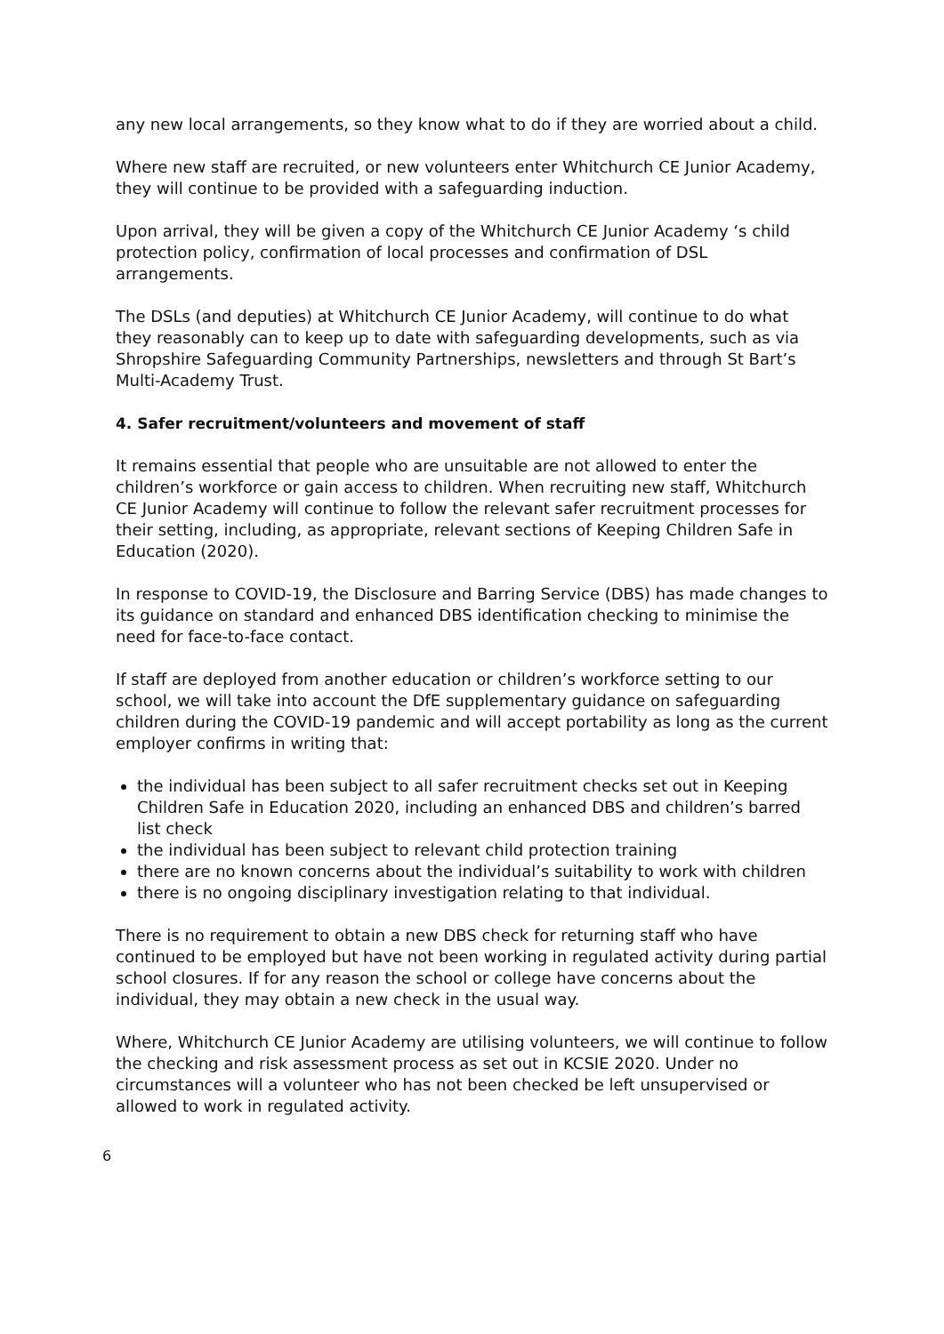any new local arrangements, so they know what to do if they are worried about a child.
Where new staff are recruited, or new volunteers enter Whitchurch CE Junior Academy, they will continue to be provided with a safeguarding induction.
Upon arrival, they will be given a copy of the Whitchurch CE Junior Academy ‘s child protection policy, confirmation of local processes and confirmation of DSL arrangements.
The DSLs (and deputies) at Whitchurch CE Junior Academy, will continue to do what they reasonably can to keep up to date with safeguarding developments, such as via Shropshire Safeguarding Community Partnerships, newsletters and through St Bart’s Multi-Academy Trust.
4. Safer recruitment/volunteers and movement of staff
It remains essential that people who are unsuitable are not allowed to enter the children’s workforce or gain access to children. When recruiting new staff, Whitchurch CE Junior Academy will continue to follow the relevant safer recruitment processes for their setting, including, as appropriate, relevant sections of Keeping Children Safe in Education (2020).
In response to COVID-19, the Disclosure and Barring Service (DBS) has made changes to its guidance on standard and enhanced DBS identification checking to minimise the need for face-to-face contact.
If staff are deployed from another education or children’s workforce setting to our school, we will take into account the DfE supplementary guidance on safeguarding children during the COVID-19 pandemic and will accept portability as long as the current employer confirms in writing that:
the individual has been subject to all safer recruitment checks set out in Keeping Children Safe in Education 2020, including an enhanced DBS and children’s barred list check
the individual has been subject to relevant child protection training
there are no known concerns about the individual’s suitability to work with children
there is no ongoing disciplinary investigation relating to that individual.
There is no requirement to obtain a new DBS check for returning staff who have continued to be employed but have not been working in regulated activity during partial school closures. If for any reason the school or college have concerns about the individual, they may obtain a new check in the usual way.
Where, Whitchurch CE Junior Academy are utilising volunteers, we will continue to follow the checking and risk assessment process as set out in KCSIE 2020. Under no circumstances will a volunteer who has not been checked be left unsupervised or allowed to work in regulated activity.
6